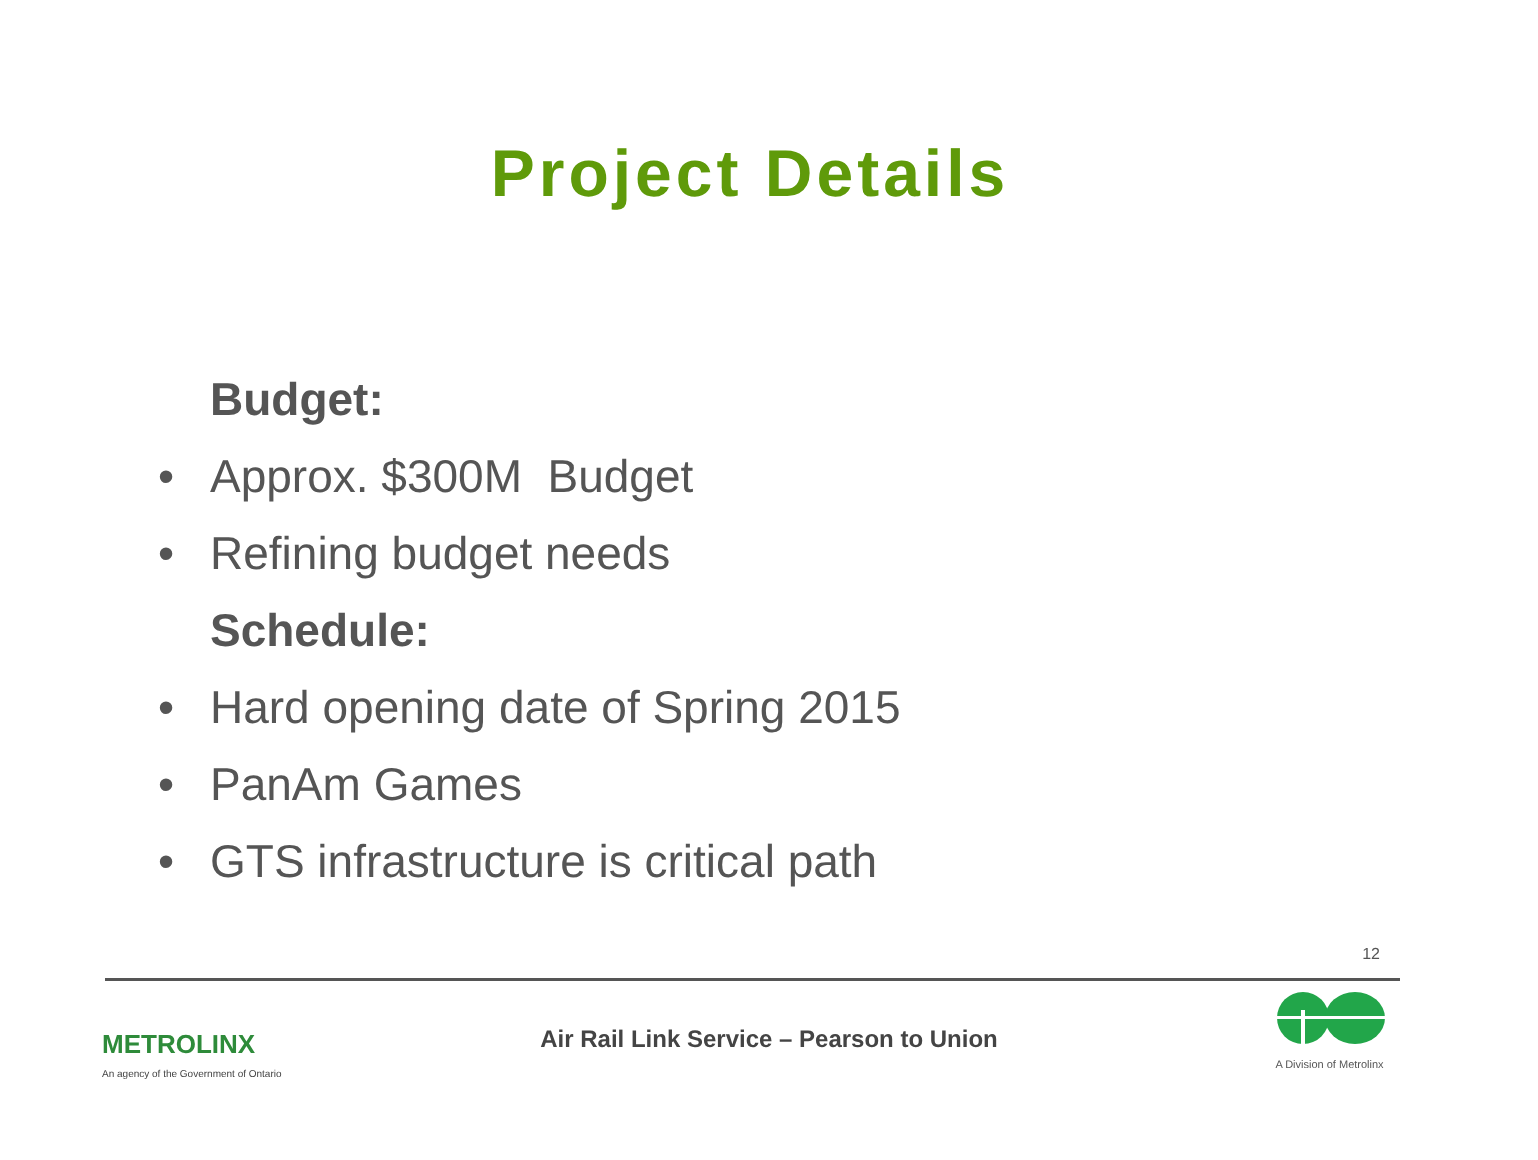Project Details
Budget:
• Approx. $300M Budget
• Refining budget needs
Schedule:
• Hard opening date of Spring 2015
• PanAm Games
• GTS infrastructure is critical path
12
METROLINX
An agency of the Government of Ontario
Air Rail Link Service – Pearson to Union
A Division of Metrolinx